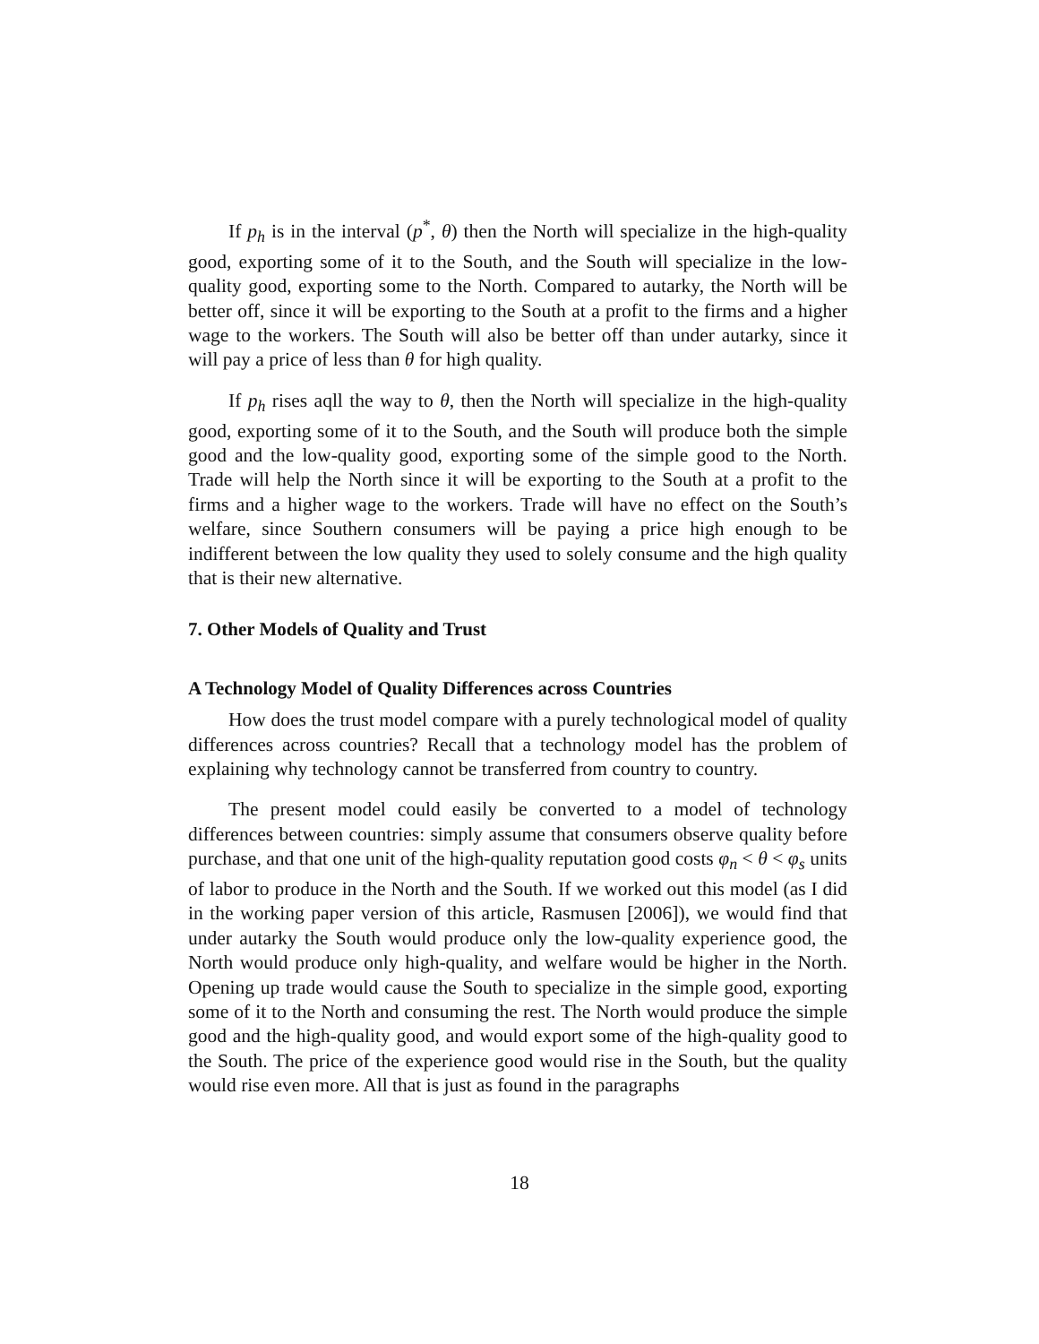If p<sub>h</sub> is in the interval (p<sup>*</sup>, θ) then the North will specialize in the high-quality good, exporting some of it to the South, and the South will specialize in the low-quality good, exporting some to the North. Compared to autarky, the North will be better off, since it will be exporting to the South at a profit to the firms and a higher wage to the workers. The South will also be better off than under autarky, since it will pay a price of less than θ for high quality.
If p<sub>h</sub> rises aqll the way to θ, then the North will specialize in the high-quality good, exporting some of it to the South, and the South will produce both the simple good and the low-quality good, exporting some of the simple good to the North. Trade will help the North since it will be exporting to the South at a profit to the firms and a higher wage to the workers. Trade will have no effect on the South’s welfare, since Southern consumers will be paying a price high enough to be indifferent between the low quality they used to solely consume and the high quality that is their new alternative.
7. Other Models of Quality and Trust
A Technology Model of Quality Differences across Countries
How does the trust model compare with a purely technological model of quality differences across countries? Recall that a technology model has the problem of explaining why technology cannot be transferred from country to country.
The present model could easily be converted to a model of technology differences between countries: simply assume that consumers observe quality before purchase, and that one unit of the high-quality reputation good costs φ<sub>n</sub> < θ < φ<sub>s</sub> units of labor to produce in the North and the South. If we worked out this model (as I did in the working paper version of this article, Rasmusen [2006]), we would find that under autarky the South would produce only the low-quality experience good, the North would produce only high-quality, and welfare would be higher in the North. Opening up trade would cause the South to specialize in the simple good, exporting some of it to the North and consuming the rest. The North would produce the simple good and the high-quality good, and would export some of the high-quality good to the South. The price of the experience good would rise in the South, but the quality would rise even more. All that is just as found in the paragraphs
18